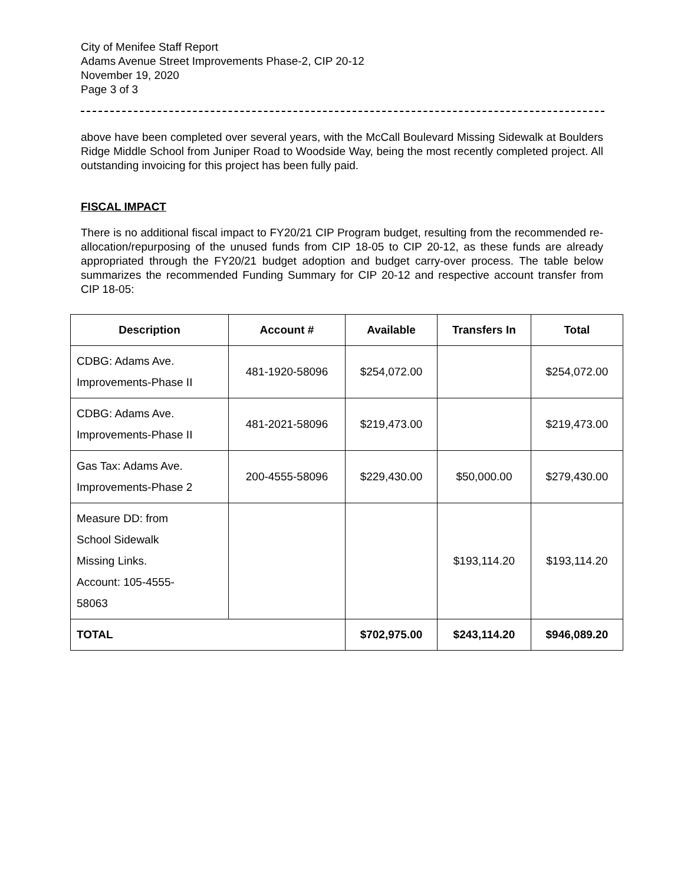City of Menifee Staff Report
Adams Avenue Street Improvements Phase-2, CIP 20-12
November 19, 2020
Page 3 of 3
above have been completed over several years, with the McCall Boulevard Missing Sidewalk at Boulders Ridge Middle School from Juniper Road to Woodside Way, being the most recently completed project. All outstanding invoicing for this project has been fully paid.
FISCAL IMPACT
There is no additional fiscal impact to FY20/21 CIP Program budget, resulting from the recommended re-allocation/repurposing of the unused funds from CIP 18-05 to CIP 20-12, as these funds are already appropriated through the FY20/21 budget adoption and budget carry-over process. The table below summarizes the recommended Funding Summary for CIP 20-12 and respective account transfer from CIP 18-05:
| Description | Account # | Available | Transfers In | Total |
| --- | --- | --- | --- | --- |
| CDBG: Adams Ave. Improvements-Phase II | 481-1920-58096 | $254,072.00 | | $254,072.00 |
| CDBG: Adams Ave. Improvements-Phase II | 481-2021-58096 | $219,473.00 | | $219,473.00 |
| Gas Tax: Adams Ave. Improvements-Phase 2 | 200-4555-58096 | $229,430.00 | $50,000.00 | $279,430.00 |
| Measure DD: from School Sidewalk Missing Links. Account: 105-4555- 58063 | | | $193,114.20 | $193,114.20 |
| TOTAL | | $702,975.00 | $243,114.20 | $946,089.20 |